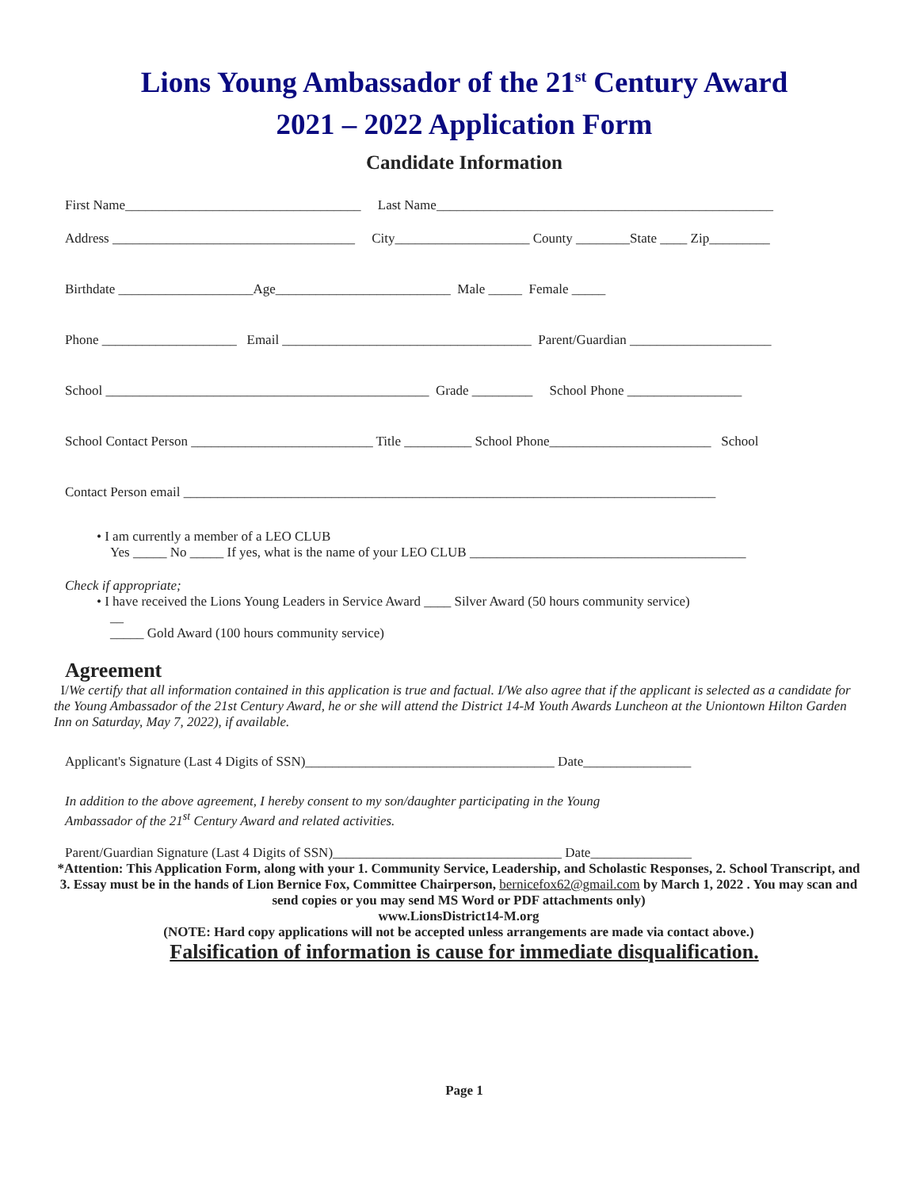Lions Young Ambassador of the 21<sup>st</sup> Century Award
2021 – 2022 Application Form
Candidate Information
First Name___________________________________ Last Name__________________________________________________
Address ____________________________________ City____________________ County ________State ____ Zip_________
Birthdate ____________________Age__________________________ Male _____ Female _____
Phone ____________________ Email _____________________________________ Parent/Guardian _____________________
School ________________________________________________ Grade _________ School Phone _________________
School Contact Person ___________________________ Title __________ School Phone________________________ School
Contact Person email _______________________________________________________________________________
• I am currently a member of a LEO CLUB
Yes _____ No _____ If yes, what is the name of your LEO CLUB _________________________________________
Check if appropriate;
• I have received the Lions Young Leaders in Service Award ____ Silver Award (50 hours community service)
__
_____ Gold Award (100 hours community service)
Agreement
I/We certify that all information contained in this application is true and factual. I/We also agree that if the applicant is selected as a candidate for the Young Ambassador of the 21st Century Award, he or she will attend the District 14-M Youth Awards Luncheon at the Uniontown Hilton Garden Inn on Saturday, May 7, 2022), if available.
Applicant's Signature (Last 4 Digits of SSN)_____________________________________ Date________________
In addition to the above agreement, I hereby consent to my son/daughter participating in the Young
Ambassador of the 21<sup>st</sup> Century Award and related activities.
Parent/Guardian Signature (Last 4 Digits of SSN)__________________________________ Date_______________
*Attention: This Application Form, along with your 1. Community Service, Leadership, and Scholastic Responses, 2. School Transcript, and 3. Essay must be in the hands of Lion Bernice Fox, Committee Chairperson, bernicefox62@gmail.com by March 1, 2022 . You may scan and send copies or you may send MS Word or PDF attachments only)
www.LionsDistrict14-M.org
(NOTE: Hard copy applications will not be accepted unless arrangements are made via contact above.)
Falsification of information is cause for immediate disqualification.
Page 1